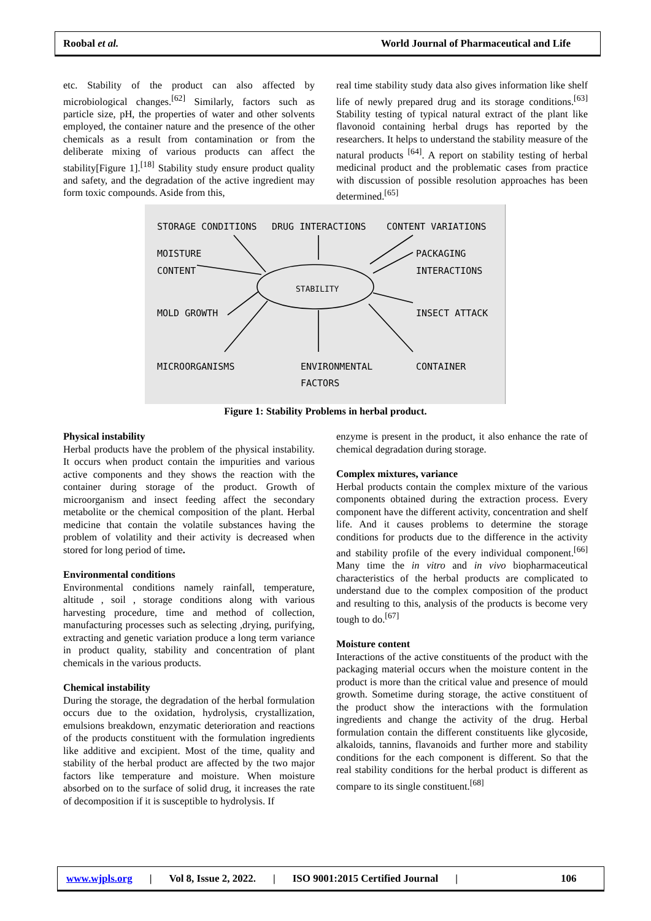Roobal et al. World Journal of Pharmaceutical and Life
etc. Stability of the product can also affected by microbiological changes.<sup>[62]</sup> Similarly, factors such as particle size, pH, the properties of water and other solvents employed, the container nature and the presence of the other chemicals as a result from contamination or from the deliberate mixing of various products can affect the stability[Figure 1].<sup>[18]</sup> Stability study ensure product quality and safety, and the degradation of the active ingredient may form toxic compounds. Aside from this,
real time stability study data also gives information like shelf life of newly prepared drug and its storage conditions.<sup>[63]</sup> Stability testing of typical natural extract of the plant like flavonoid containing herbal drugs has reported by the researchers. It helps to understand the stability measure of the natural products <sup>[64]</sup>. A report on stability testing of herbal medicinal product and the problematic cases from practice with discussion of possible resolution approaches has been determined.<sup>[65]</sup>
STORAGE CONDITIONS
DRUG INTERACTIONS
CONTENT VARIATIONS
MOISTURE
CONTENT
PACKAGING
INTERACTIONS
STABILITY
MOLD GROWTH
INSECT ATTACK
MICROORGANISMS
ENVIRONMENTAL
FACTORS
CONTAINER
Figure 1: Stability Problems in herbal product.
Physical instability
Herbal products have the problem of the physical instability. It occurs when product contain the impurities and various active components and they shows the reaction with the container during storage of the product. Growth of microorganism and insect feeding affect the secondary metabolite or the chemical composition of the plant. Herbal medicine that contain the volatile substances having the problem of volatility and their activity is decreased when stored for long period of time.
Environmental conditions
Environmental conditions namely rainfall, temperature, altitude , soil , storage conditions along with various harvesting procedure, time and method of collection, manufacturing processes such as selecting ,drying, purifying, extracting and genetic variation produce a long term variance in product quality, stability and concentration of plant chemicals in the various products.
Chemical instability
During the storage, the degradation of the herbal formulation occurs due to the oxidation, hydrolysis, crystallization, emulsions breakdown, enzymatic deterioration and reactions of the products constituent with the formulation ingredients like additive and excipient. Most of the time, quality and stability of the herbal product are affected by the two major factors like temperature and moisture. When moisture absorbed on to the surface of solid drug, it increases the rate of decomposition if it is susceptible to hydrolysis. If
enzyme is present in the product, it also enhance the rate of chemical degradation during storage.
Complex mixtures, variance
Herbal products contain the complex mixture of the various components obtained during the extraction process. Every component have the different activity, concentration and shelf life. And it causes problems to determine the storage conditions for products due to the difference in the activity and stability profile of the every individual component.<sup>[66]</sup> Many time the in vitro and in vivo biopharmaceutical characteristics of the herbal products are complicated to understand due to the complex composition of the product and resulting to this, analysis of the products is become very tough to do.<sup>[67]</sup>
Moisture content
Interactions of the active constituents of the product with the packaging material occurs when the moisture content in the product is more than the critical value and presence of mould growth. Sometime during storage, the active constituent of the product show the interactions with the formulation ingredients and change the activity of the drug. Herbal formulation contain the different constituents like glycoside, alkaloids, tannins, flavanoids and further more and stability conditions for the each component is different. So that the real stability conditions for the herbal product is different as compare to its single constituent.<sup>[68]</sup>
www.wjpls.org | Vol 8, Issue 2, 2022. | ISO 9001:2015 Certified Journal | 106